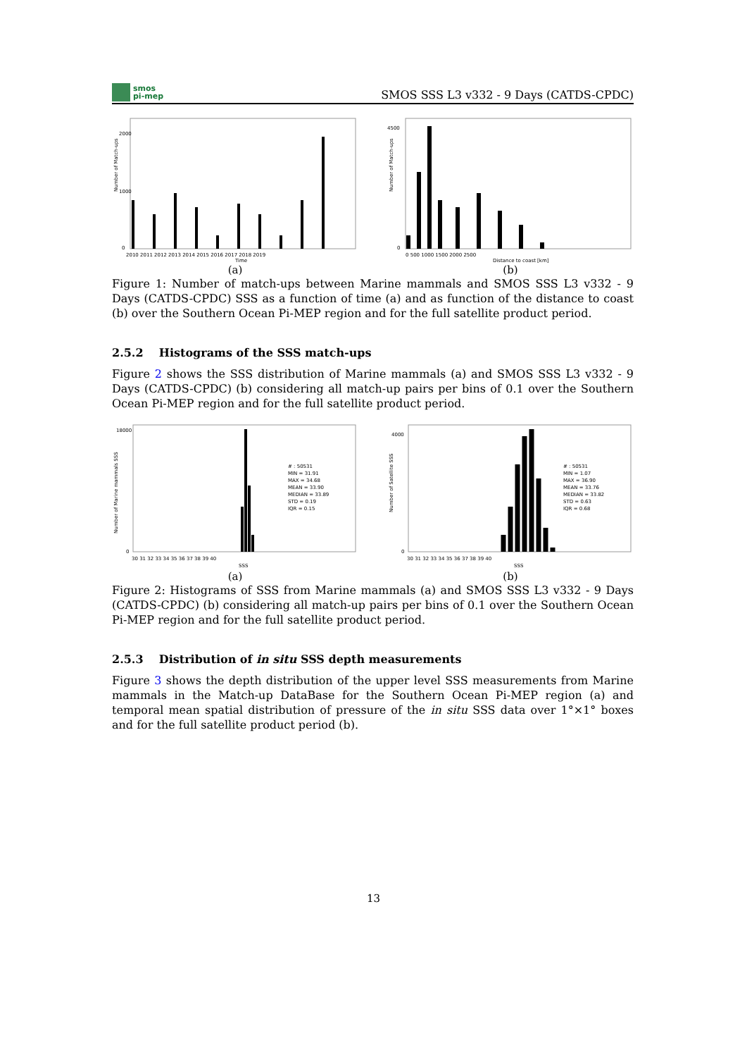smos
pi-mep
SMOS SSS L3 v332 - 9 Days (CATDS-CPDC)
Number of Match-ups
2000
1000
0
2010 2011 2012 2013 2014 2015 2016 2017 2018 2019
Time
(a)
Number of Match-ups
4500
0
0 500 1000 1500 2000 2500
Distance to coast [km]
(b)
Figure 1: Number of match-ups between Marine mammals and SMOS SSS L3 v332 - 9 Days (CATDS-CPDC) SSS as a function of time (a) and as function of the distance to coast (b) over the Southern Ocean Pi-MEP region and for the full satellite product period.
2.5.2 Histograms of the SSS match-ups
Figure 2 shows the SSS distribution of Marine mammals (a) and SMOS SSS L3 v332 - 9 Days (CATDS-CPDC) (b) considering all match-up pairs per bins of 0.1 over the Southern Ocean Pi-MEP region and for the full satellite product period.
Number of Marine mammals SSS
18000
0
30 31 32 33 34 35 36 37 38 39 40
SSS
# : 50531
MIN = 31.91
MAX = 34.68
MEAN = 33.90
MEDIAN = 33.89
STD = 0.19
IQR = 0.15
(a)
Number of Satellite SSS
4000
0
30 31 32 33 34 35 36 37 38 39 40
SSS
# : 50531
MIN = 1.07
MAX = 36.90
MEAN = 33.76
MEDIAN = 33.82
STD = 0.63
IQR = 0.68
(b)
Figure 2: Histograms of SSS from Marine mammals (a) and SMOS SSS L3 v332 - 9 Days (CATDS-CPDC) (b) considering all match-up pairs per bins of 0.1 over the Southern Ocean Pi-MEP region and for the full satellite product period.
2.5.3 Distribution of in situ SSS depth measurements
Figure 3 shows the depth distribution of the upper level SSS measurements from Marine mammals in the Match-up DataBase for the Southern Ocean Pi-MEP region (a) and temporal mean spatial distribution of pressure of the in situ SSS data over 1°×1° boxes and for the full satellite product period (b).
13